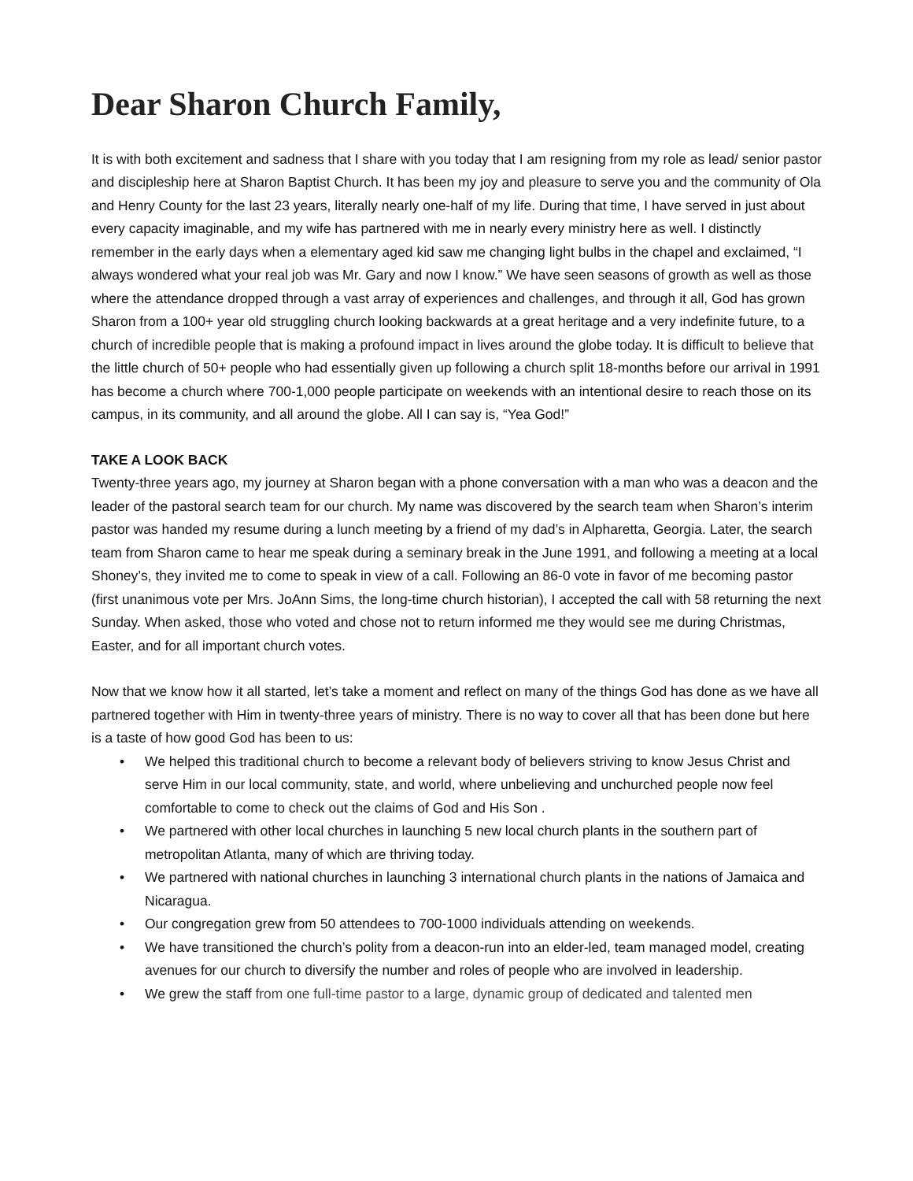Dear Sharon Church Family,
It is with both excitement and sadness that I share with you today that I am resigning from my role as lead/ senior pastor and discipleship here at Sharon Baptist Church. It has been my joy and pleasure to serve you and the community of Ola and Henry County for the last 23 years, literally nearly one-half of my life. During that time, I have served in just about every capacity imaginable, and my wife has partnered with me in nearly every ministry here as well. I distinctly remember in the early days when a elementary aged kid saw me changing light bulbs in the chapel and exclaimed, “I always wondered what your real job was Mr. Gary and now I know.” We have seen seasons of growth as well as those where the attendance dropped through a vast array of experiences and challenges, and through it all, God has grown Sharon from a 100+ year old struggling church looking backwards at a great heritage and a very indefinite future, to a church of incredible people that is making a profound impact in lives around the globe today. It is difficult to believe that the little church of 50+ people who had essentially given up following a church split 18-months before our arrival in 1991 has become a church where 700-1,000 people participate on weekends with an intentional desire to reach those on its campus, in its community, and all around the globe. All I can say is, “Yea God!”
TAKE A LOOK BACK
Twenty-three years ago, my journey at Sharon began with a phone conversation with a man who was a deacon and the leader of the pastoral search team for our church. My name was discovered by the search team when Sharon’s interim pastor was handed my resume during a lunch meeting by a friend of my dad’s in Alpharetta, Georgia. Later, the search team from Sharon came to hear me speak during a seminary break in the June 1991, and following a meeting at a local Shoney’s, they invited me to come to speak in view of a call. Following an 86-0 vote in favor of me becoming pastor (first unanimous vote per Mrs. JoAnn Sims, the long-time church historian), I accepted the call with 58 returning the next Sunday. When asked, those who voted and chose not to return informed me they would see me during Christmas, Easter, and for all important church votes.
Now that we know how it all started, let’s take a moment and reflect on many of the things God has done as we have all partnered together with Him in twenty-three years of ministry. There is no way to cover all that has been done but here is a taste of how good God has been to us:
• We helped this traditional church to become a relevant body of believers striving to know Jesus Christ and serve Him in our local community, state, and world, where unbelieving and unchurched people now feel comfortable to come to check out the claims of God and His Son .
• We partnered with other local churches in launching 5 new local church plants in the southern part of metropolitan Atlanta, many of which are thriving today.
• We partnered with national churches in launching 3 international church plants in the nations of Jamaica and Nicaragua.
• Our congregation grew from 50 attendees to 700-1000 individuals attending on weekends.
• We have transitioned the church’s polity from a deacon-run into an elder-led, team managed model, creating avenues for our church to diversify the number and roles of people who are involved in leadership.
• We grew the staff from one full-time pastor to a large, dynamic group of dedicated and talented men